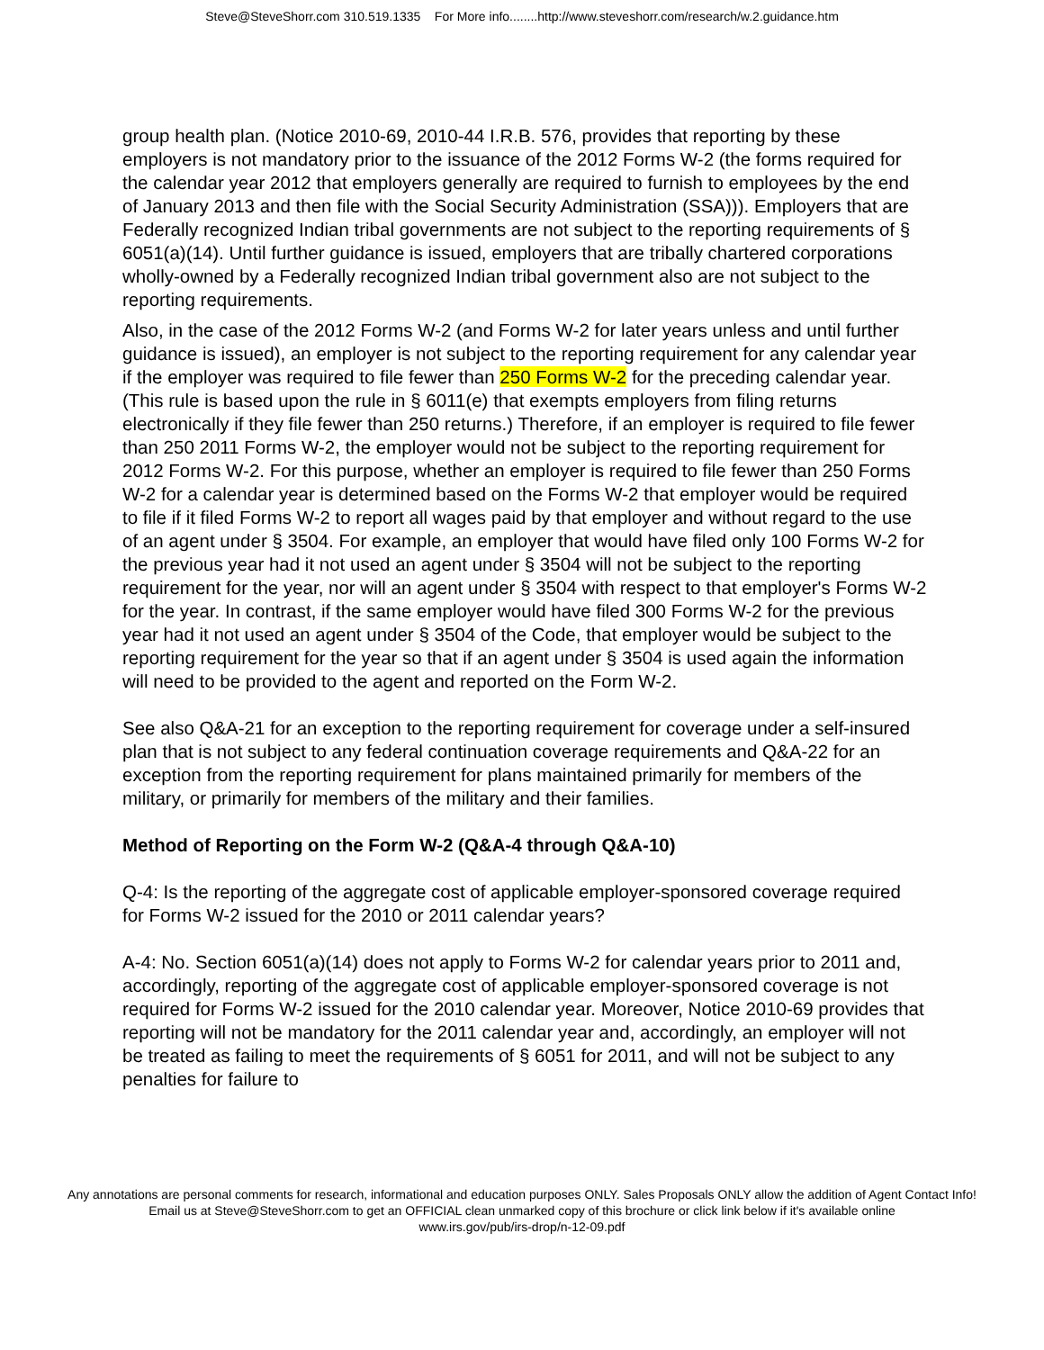Steve@SteveShorr.com 310.519.1335 For More info........http://www.steveshorr.com/research/w.2.guidance.htm
group health plan. (Notice 2010-69, 2010-44 I.R.B. 576, provides that reporting by these employers is not mandatory prior to the issuance of the 2012 Forms W-2 (the forms required for the calendar year 2012 that employers generally are required to furnish to employees by the end of January 2013 and then file with the Social Security Administration (SSA))). Employers that are Federally recognized Indian tribal governments are not subject to the reporting requirements of § 6051(a)(14). Until further guidance is issued, employers that are tribally chartered corporations wholly-owned by a Federally recognized Indian tribal government also are not subject to the reporting requirements.
Also, in the case of the 2012 Forms W-2 (and Forms W-2 for later years unless and until further guidance is issued), an employer is not subject to the reporting requirement for any calendar year if the employer was required to file fewer than 250 Forms W-2 for the preceding calendar year. (This rule is based upon the rule in § 6011(e) that exempts employers from filing returns electronically if they file fewer than 250 returns.) Therefore, if an employer is required to file fewer than 250 2011 Forms W-2, the employer would not be subject to the reporting requirement for 2012 Forms W-2. For this purpose, whether an employer is required to file fewer than 250 Forms W-2 for a calendar year is determined based on the Forms W-2 that employer would be required to file if it filed Forms W-2 to report all wages paid by that employer and without regard to the use of an agent under § 3504. For example, an employer that would have filed only 100 Forms W-2 for the previous year had it not used an agent under § 3504 will not be subject to the reporting requirement for the year, nor will an agent under § 3504 with respect to that employer's Forms W-2 for the year. In contrast, if the same employer would have filed 300 Forms W-2 for the previous year had it not used an agent under § 3504 of the Code, that employer would be subject to the reporting requirement for the year so that if an agent under § 3504 is used again the information will need to be provided to the agent and reported on the Form W-2.
See also Q&A-21 for an exception to the reporting requirement for coverage under a self-insured plan that is not subject to any federal continuation coverage requirements and Q&A-22 for an exception from the reporting requirement for plans maintained primarily for members of the military, or primarily for members of the military and their families.
Method of Reporting on the Form W-2 (Q&A-4 through Q&A-10)
Q-4: Is the reporting of the aggregate cost of applicable employer-sponsored coverage required for Forms W-2 issued for the 2010 or 2011 calendar years?
A-4: No. Section 6051(a)(14) does not apply to Forms W-2 for calendar years prior to 2011 and, accordingly, reporting of the aggregate cost of applicable employer-sponsored coverage is not required for Forms W-2 issued for the 2010 calendar year. Moreover, Notice 2010-69 provides that reporting will not be mandatory for the 2011 calendar year and, accordingly, an employer will not be treated as failing to meet the requirements of § 6051 for 2011, and will not be subject to any penalties for failure to
Any annotations are personal comments for research, informational and education purposes ONLY. Sales Proposals ONLY allow the addition of Agent Contact Info!
Email us at Steve@SteveShorr.com to get an OFFICIAL clean unmarked copy of this brochure or click link below if it's available online
www.irs.gov/pub/irs-drop/n-12-09.pdf